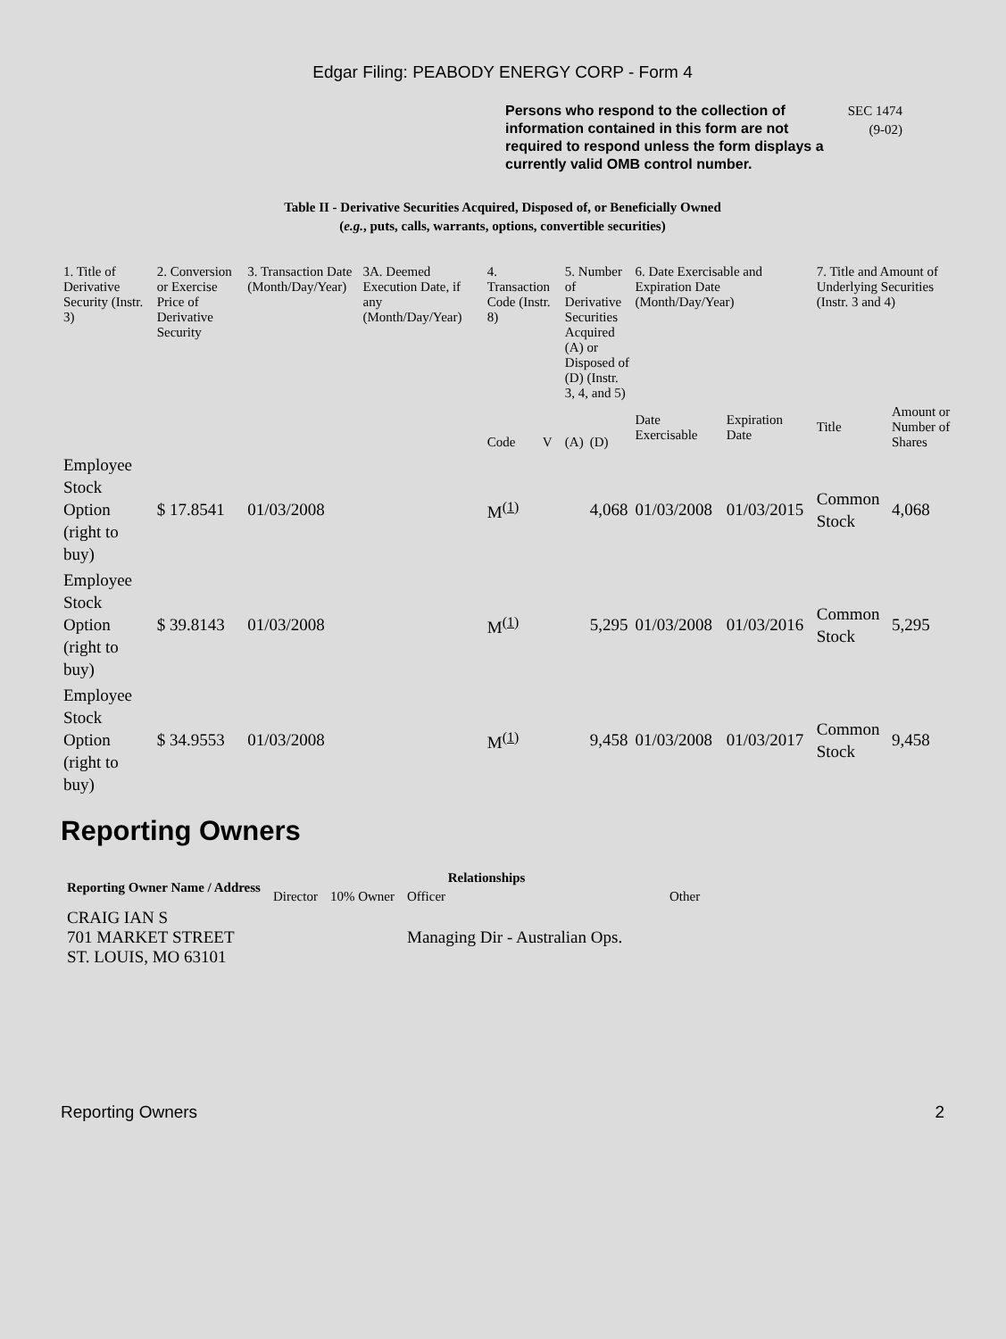Edgar Filing: PEABODY ENERGY CORP - Form 4
Persons who respond to the collection of information contained in this form are not required to respond unless the form displays a currently valid OMB control number.
SEC 1474
(9-02)
Table II - Derivative Securities Acquired, Disposed of, or Beneficially Owned
(e.g., puts, calls, warrants, options, convertible securities)
| 1. Title of Derivative Security (Instr. 3) | 2. Conversion or Exercise Price of Derivative Security | 3. Transaction Date (Month/Day/Year) | 3A. Deemed Execution Date, if any (Month/Day/Year) | 4. Transaction Code (Instr. 8) | | 5. Number of Derivative Securities Acquired (A) or Disposed of (D) (Instr. 3, 4, and 5) | | 6. Date Exercisable and Expiration Date (Month/Day/Year) | | 7. Title and Amount of Underlying Securities (Instr. 3 and 4) | |
| --- | --- | --- | --- | --- | --- | --- | --- | --- | --- | --- | --- |
| | | | | Code | V | (A) | (D) | Date Exercisable | Expiration Date | Title | Amount or Number of Shares |
| Employee Stock Option (right to buy) | $ 17.8541 | 01/03/2008 | | M<sup>(1)</sup> | | | 4,068 | 01/03/2008 | 01/03/2015 | Common Stock | 4,068 |
| Employee Stock Option (right to buy) | $ 39.8143 | 01/03/2008 | | M<sup>(1)</sup> | | | 5,295 | 01/03/2008 | 01/03/2016 | Common Stock | 5,295 |
| Employee Stock Option (right to buy) | $ 34.9553 | 01/03/2008 | | M<sup>(1)</sup> | | | 9,458 | 01/03/2008 | 01/03/2017 | Common Stock | 9,458 |
Reporting Owners
| Reporting Owner Name / Address | Relationships | | | |
| --- | --- | --- | --- | --- |
| | Director | 10% Owner | Officer | Other |
| CRAIG IAN S 701 MARKET STREET ST. LOUIS, MO 63101 | | | Managing Dir - Australian Ops. | |
Reporting Owners 2